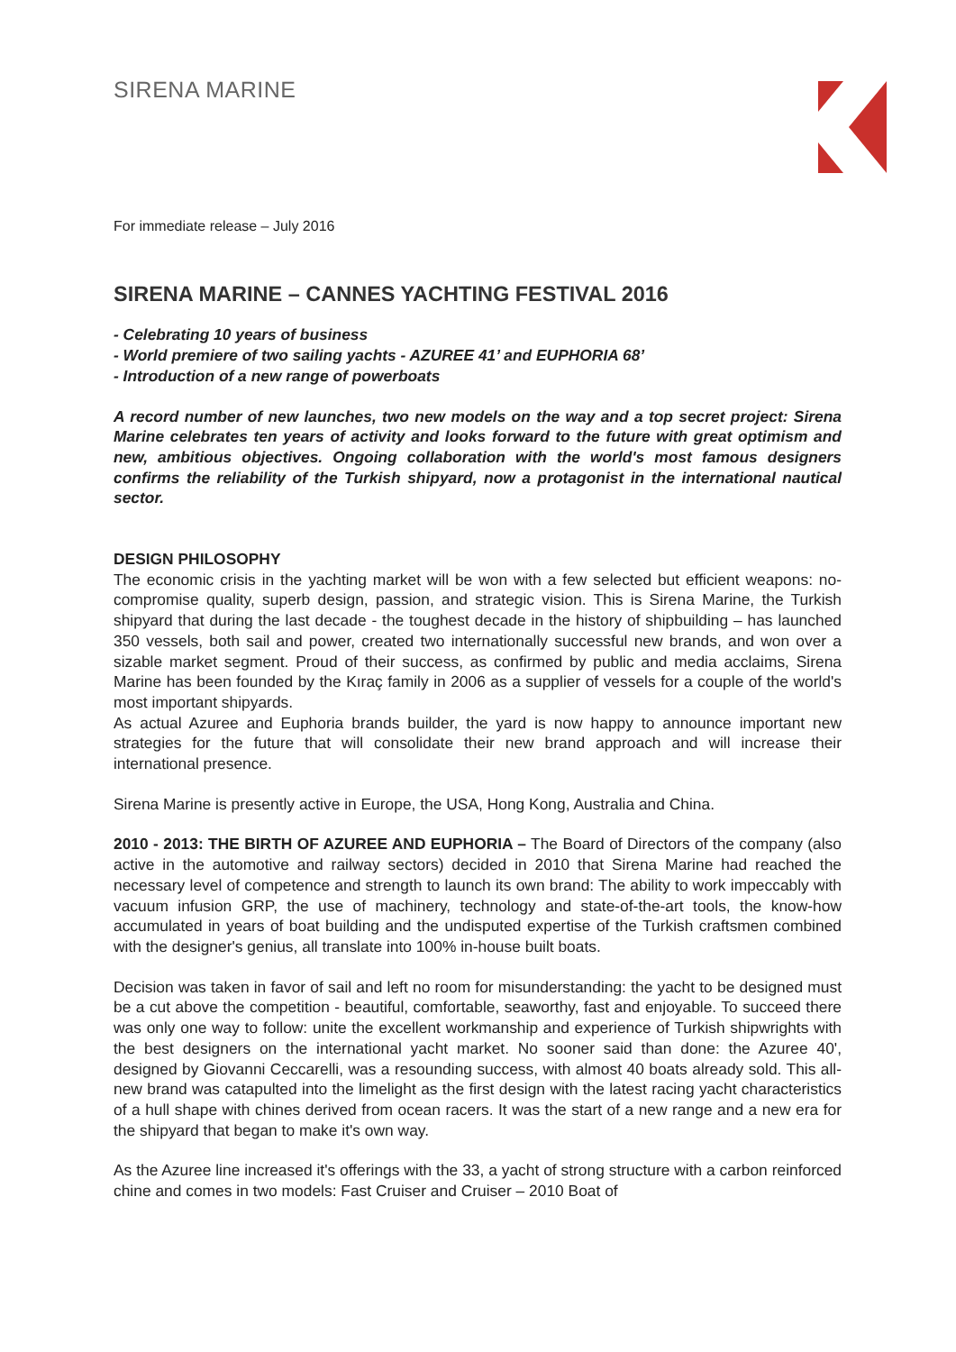SIRENA MARINE
For immediate release – July 2016
SIRENA MARINE – CANNES YACHTING FESTIVAL 2016
- Celebrating 10 years of business
- World premiere of two sailing yachts - AZUREE 41’ and EUPHORIA 68’
- Introduction of a new range of powerboats
A record number of new launches, two new models on the way and a top secret project: Sirena Marine celebrates ten years of activity and looks forward to the future with great optimism and new, ambitious objectives. Ongoing collaboration with the world's most famous designers confirms the reliability of the Turkish shipyard, now a protagonist in the international nautical sector.
DESIGN PHILOSOPHY
The economic crisis in the yachting market will be won with a few selected but efficient weapons: no-compromise quality, superb design, passion, and strategic vision. This is Sirena Marine, the Turkish shipyard that during the last decade - the toughest decade in the history of shipbuilding – has launched 350 vessels, both sail and power, created two internationally successful new brands, and won over a sizable market segment. Proud of their success, as confirmed by public and media acclaims, Sirena Marine has been founded by the Kıraç family in 2006 as a supplier of vessels for a couple of the world's most important shipyards.
As actual Azuree and Euphoria brands builder, the yard is now happy to announce important new strategies for the future that will consolidate their new brand approach and will increase their international presence.
Sirena Marine is presently active in Europe, the USA, Hong Kong, Australia and China.
2010 - 2013: THE BIRTH OF AZUREE AND EUPHORIA – The Board of Directors of the company (also active in the automotive and railway sectors) decided in 2010 that Sirena Marine had reached the necessary level of competence and strength to launch its own brand: The ability to work impeccably with vacuum infusion GRP, the use of machinery, technology and state-of-the-art tools, the know-how accumulated in years of boat building and the undisputed expertise of the Turkish craftsmen combined with the designer's genius, all translate into 100% in-house built boats.
Decision was taken in favor of sail and left no room for misunderstanding: the yacht to be designed must be a cut above the competition - beautiful, comfortable, seaworthy, fast and enjoyable. To succeed there was only one way to follow: unite the excellent workmanship and experience of Turkish shipwrights with the best designers on the international yacht market. No sooner said than done: the Azuree 40', designed by Giovanni Ceccarelli, was a resounding success, with almost 40 boats already sold. This all-new brand was catapulted into the limelight as the first design with the latest racing yacht characteristics of a hull shape with chines derived from ocean racers. It was the start of a new range and a new era for the shipyard that began to make it's own way.
As the Azuree line increased it's offerings with the 33, a yacht of strong structure with a carbon reinforced chine and comes in two models: Fast Cruiser and Cruiser – 2010 Boat of